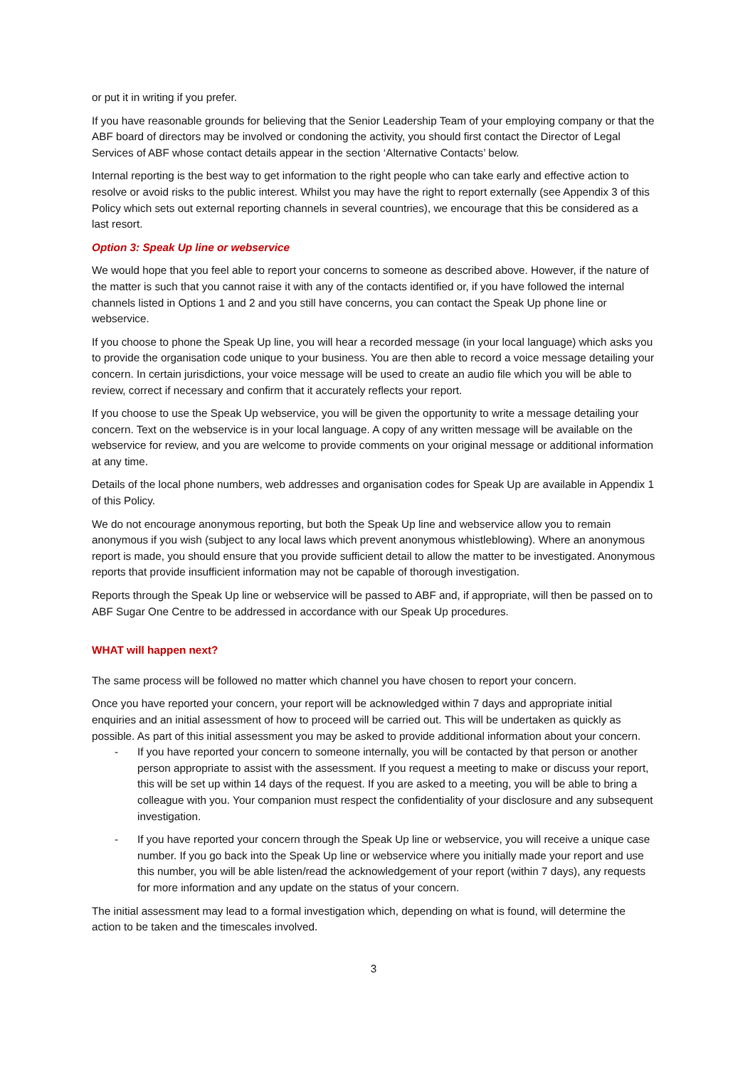or put it in writing if you prefer.
If you have reasonable grounds for believing that the Senior Leadership Team of your employing company or that the ABF board of directors may be involved or condoning the activity, you should first contact the Director of Legal Services of ABF whose contact details appear in the section ‘Alternative Contacts’ below.
Internal reporting is the best way to get information to the right people who can take early and effective action to resolve or avoid risks to the public interest. Whilst you may have the right to report externally (see Appendix 3 of this Policy which sets out external reporting channels in several countries), we encourage that this be considered as a last resort.
Option 3: Speak Up line or webservice
We would hope that you feel able to report your concerns to someone as described above. However, if the nature of the matter is such that you cannot raise it with any of the contacts identified or, if you have followed the internal channels listed in Options 1 and 2 and you still have concerns, you can contact the Speak Up phone line or webservice.
If you choose to phone the Speak Up line, you will hear a recorded message (in your local language) which asks you to provide the organisation code unique to your business. You are then able to record a voice message detailing your concern. In certain jurisdictions, your voice message will be used to create an audio file which you will be able to review, correct if necessary and confirm that it accurately reflects your report.
If you choose to use the Speak Up webservice, you will be given the opportunity to write a message detailing your concern. Text on the webservice is in your local language. A copy of any written message will be available on the webservice for review, and you are welcome to provide comments on your original message or additional information at any time.
Details of the local phone numbers, web addresses and organisation codes for Speak Up are available in Appendix 1 of this Policy.
We do not encourage anonymous reporting, but both the Speak Up line and webservice allow you to remain anonymous if you wish (subject to any local laws which prevent anonymous whistleblowing). Where an anonymous report is made, you should ensure that you provide sufficient detail to allow the matter to be investigated. Anonymous reports that provide insufficient information may not be capable of thorough investigation.
Reports through the Speak Up line or webservice will be passed to ABF and, if appropriate, will then be passed on to ABF Sugar One Centre to be addressed in accordance with our Speak Up procedures.
WHAT will happen next?
The same process will be followed no matter which channel you have chosen to report your concern.
Once you have reported your concern, your report will be acknowledged within 7 days and appropriate initial enquiries and an initial assessment of how to proceed will be carried out. This will be undertaken as quickly as possible. As part of this initial assessment you may be asked to provide additional information about your concern.
- If you have reported your concern to someone internally, you will be contacted by that person or another person appropriate to assist with the assessment. If you request a meeting to make or discuss your report, this will be set up within 14 days of the request. If you are asked to a meeting, you will be able to bring a colleague with you. Your companion must respect the confidentiality of your disclosure and any subsequent investigation.
- If you have reported your concern through the Speak Up line or webservice, you will receive a unique case number. If you go back into the Speak Up line or webservice where you initially made your report and use this number, you will be able listen/read the acknowledgement of your report (within 7 days), any requests for more information and any update on the status of your concern.
The initial assessment may lead to a formal investigation which, depending on what is found, will determine the action to be taken and the timescales involved.
3